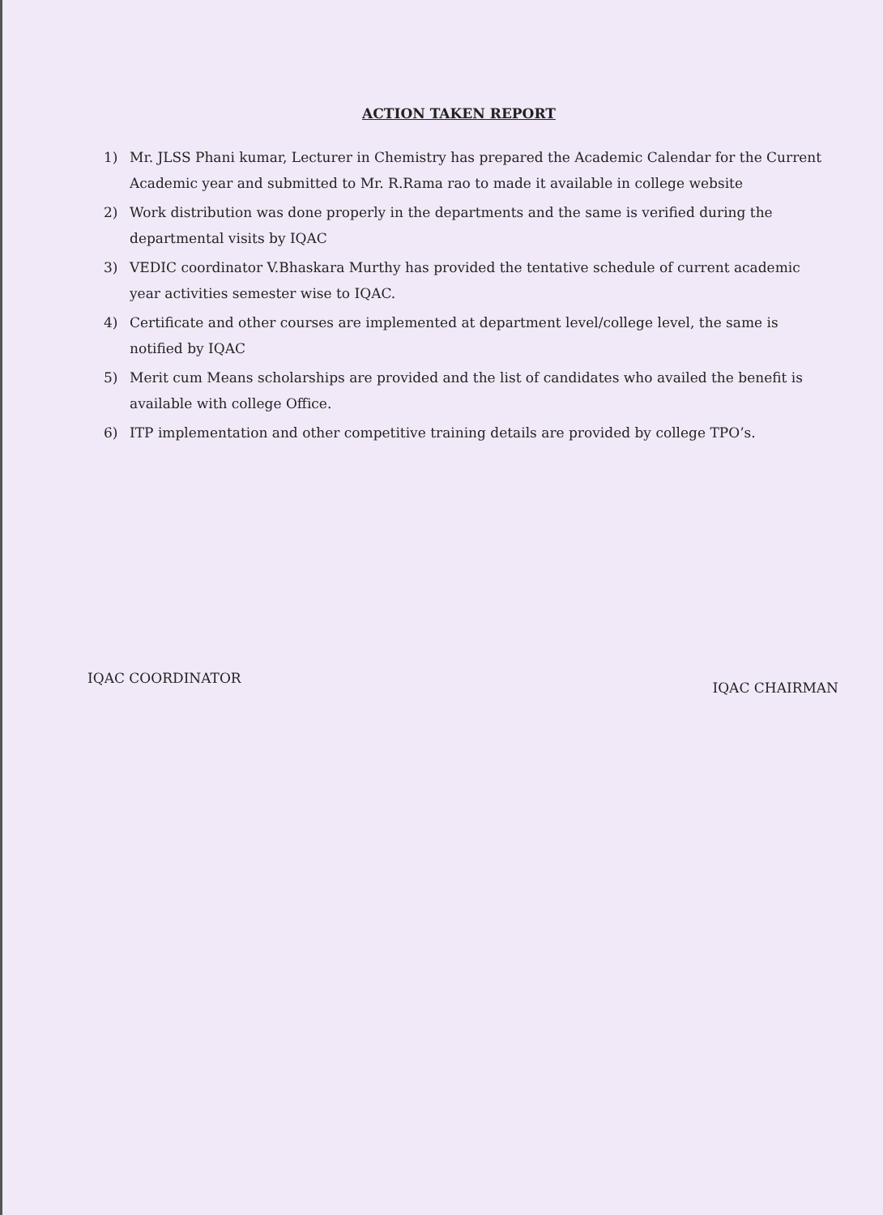ACTION TAKEN REPORT
1) Mr. JLSS Phani kumar, Lecturer in Chemistry has prepared the Academic Calendar for the Current Academic year and submitted to Mr. R.Rama rao to made it available in college website
2) Work distribution was done properly in the departments and the same is verified during the departmental visits by IQAC
3) VEDIC coordinator V.Bhaskara Murthy has provided the tentative schedule of current academic year activities semester wise to IQAC.
4) Certificate and other courses are implemented at department level/college level, the same is notified by IQAC
5) Merit cum Means scholarships are provided and the list of candidates who availed the benefit is available with college Office.
6) ITP implementation and other competitive training details are provided by college TPO’s.
IQAC COORDINATOR
IQAC CHAIRMAN